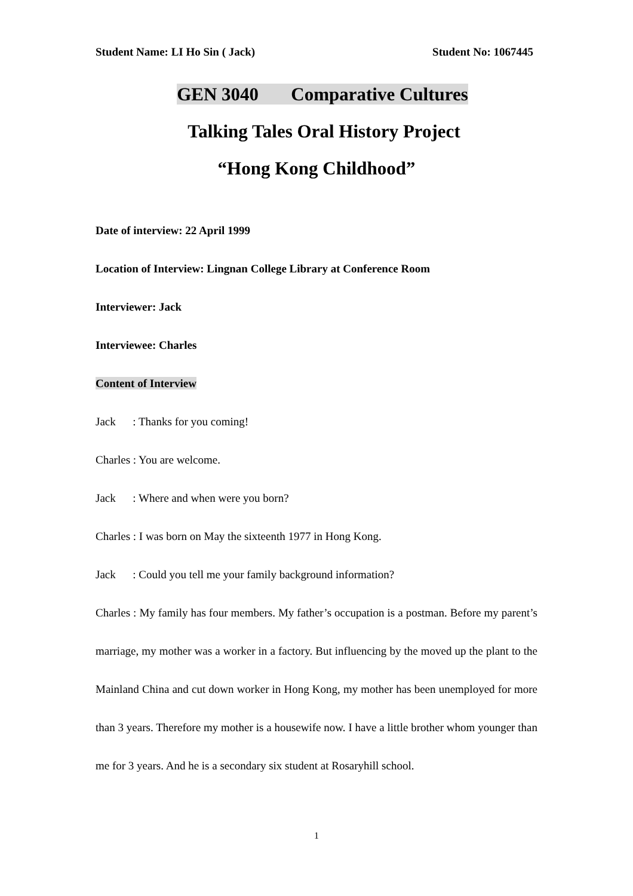Student Name: LI Ho Sin ( Jack) Student No: 1067445
GEN 3040 Comparative Cultures
Talking Tales Oral History Project
“Hong Kong Childhood”
Date of interview: 22 April 1999
Location of Interview: Lingnan College Library at Conference Room
Interviewer: Jack
Interviewee: Charles
Content of Interview
Jack : Thanks for you coming!
Charles : You are welcome.
Jack : Where and when were you born?
Charles : I was born on May the sixteenth 1977 in Hong Kong.
Jack : Could you tell me your family background information?
Charles : My family has four members. My father’s occupation is a postman. Before my parent’s marriage, my mother was a worker in a factory. But influencing by the moved up the plant to the Mainland China and cut down worker in Hong Kong, my mother has been unemployed for more than 3 years. Therefore my mother is a housewife now. I have a little brother whom younger than me for 3 years. And he is a secondary six student at Rosaryhill school.
1